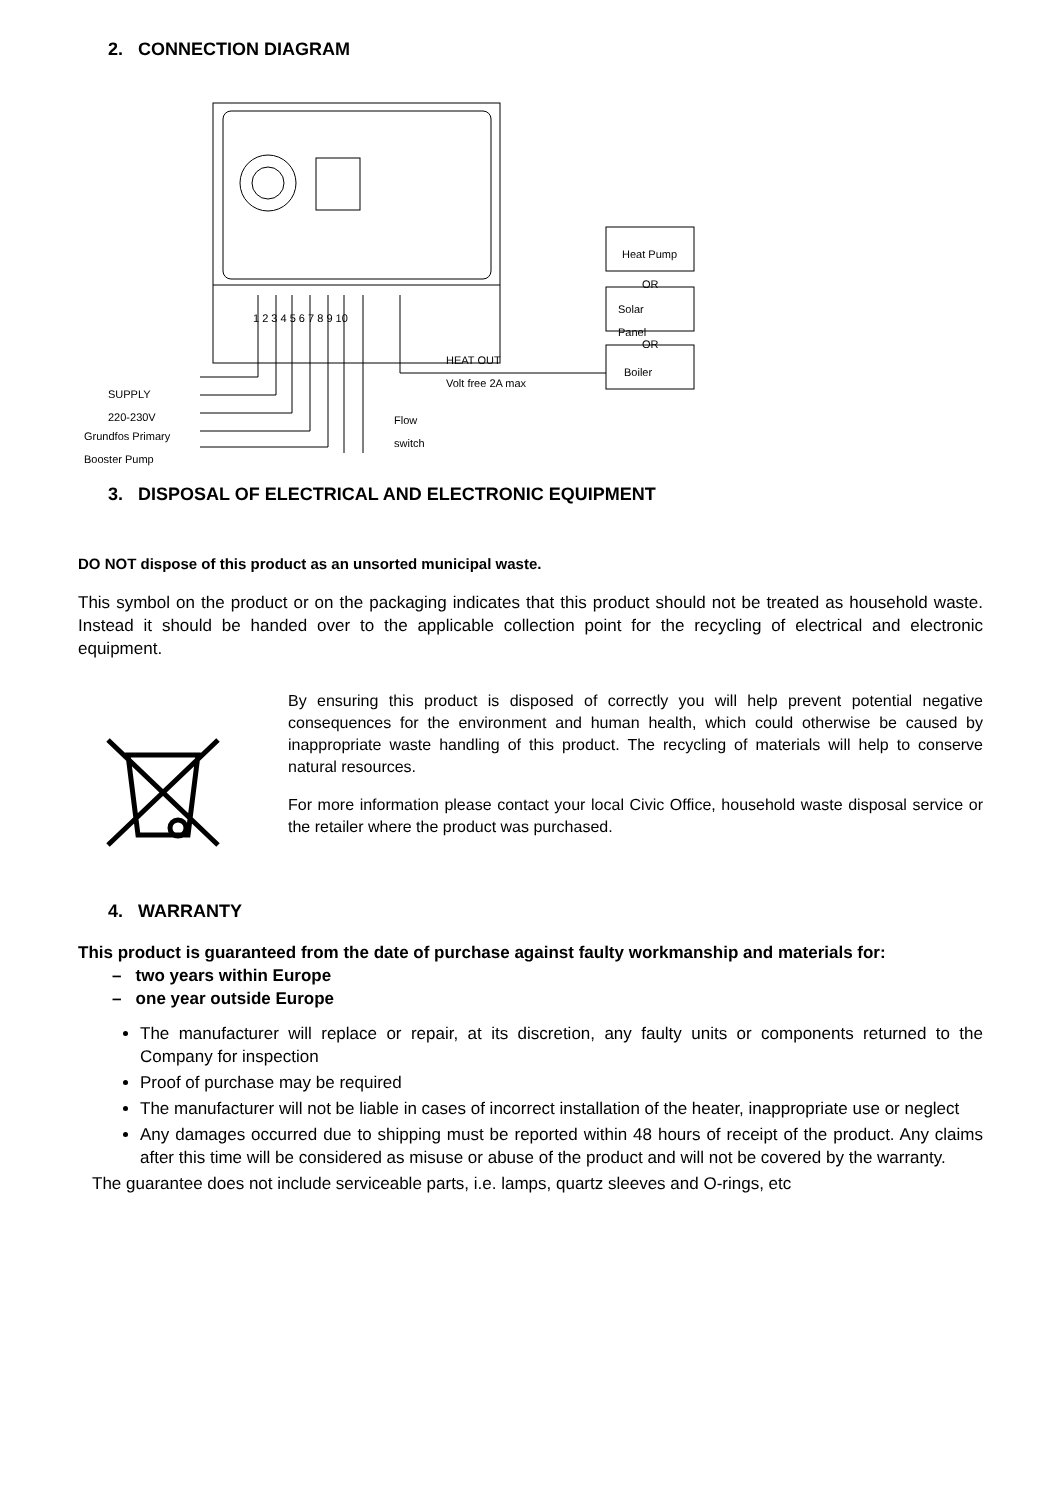2. CONNECTION DIAGRAM
Heat Pump
OR
Solar
Panel
OR
Boiler
1 2 3 4 5 6 7 8 9 10
HEAT OUT
Volt free 2A max
SUPPLY
220-230V
Grundfos Primary
Booster Pump
Flow
switch
3. DISPOSAL OF ELECTRICAL AND ELECTRONIC EQUIPMENT
DO NOT dispose of this product as an unsorted municipal waste.
This symbol on the product or on the packaging indicates that this product should not be treated as household waste. Instead it should be handed over to the applicable collection point for the recycling of electrical and electronic equipment.
By ensuring this product is disposed of correctly you will help prevent potential negative consequences for the environment and human health, which could otherwise be caused by inappropriate waste handling of this product. The recycling of materials will help to conserve natural resources.
For more information please contact your local Civic Office, household waste disposal service or the retailer where the product was purchased.
4. WARRANTY
This product is guaranteed from the date of purchase against faulty workmanship and materials for:
– two years within Europe
– one year outside Europe
The manufacturer will replace or repair, at its discretion, any faulty units or components returned to the Company for inspection
Proof of purchase may be required
The manufacturer will not be liable in cases of incorrect installation of the heater, inappropriate use or neglect
Any damages occurred due to shipping must be reported within 48 hours of receipt of the product. Any claims after this time will be considered as misuse or abuse of the product and will not be covered by the warranty.
The guarantee does not include serviceable parts, i.e. lamps, quartz sleeves and O-rings, etc